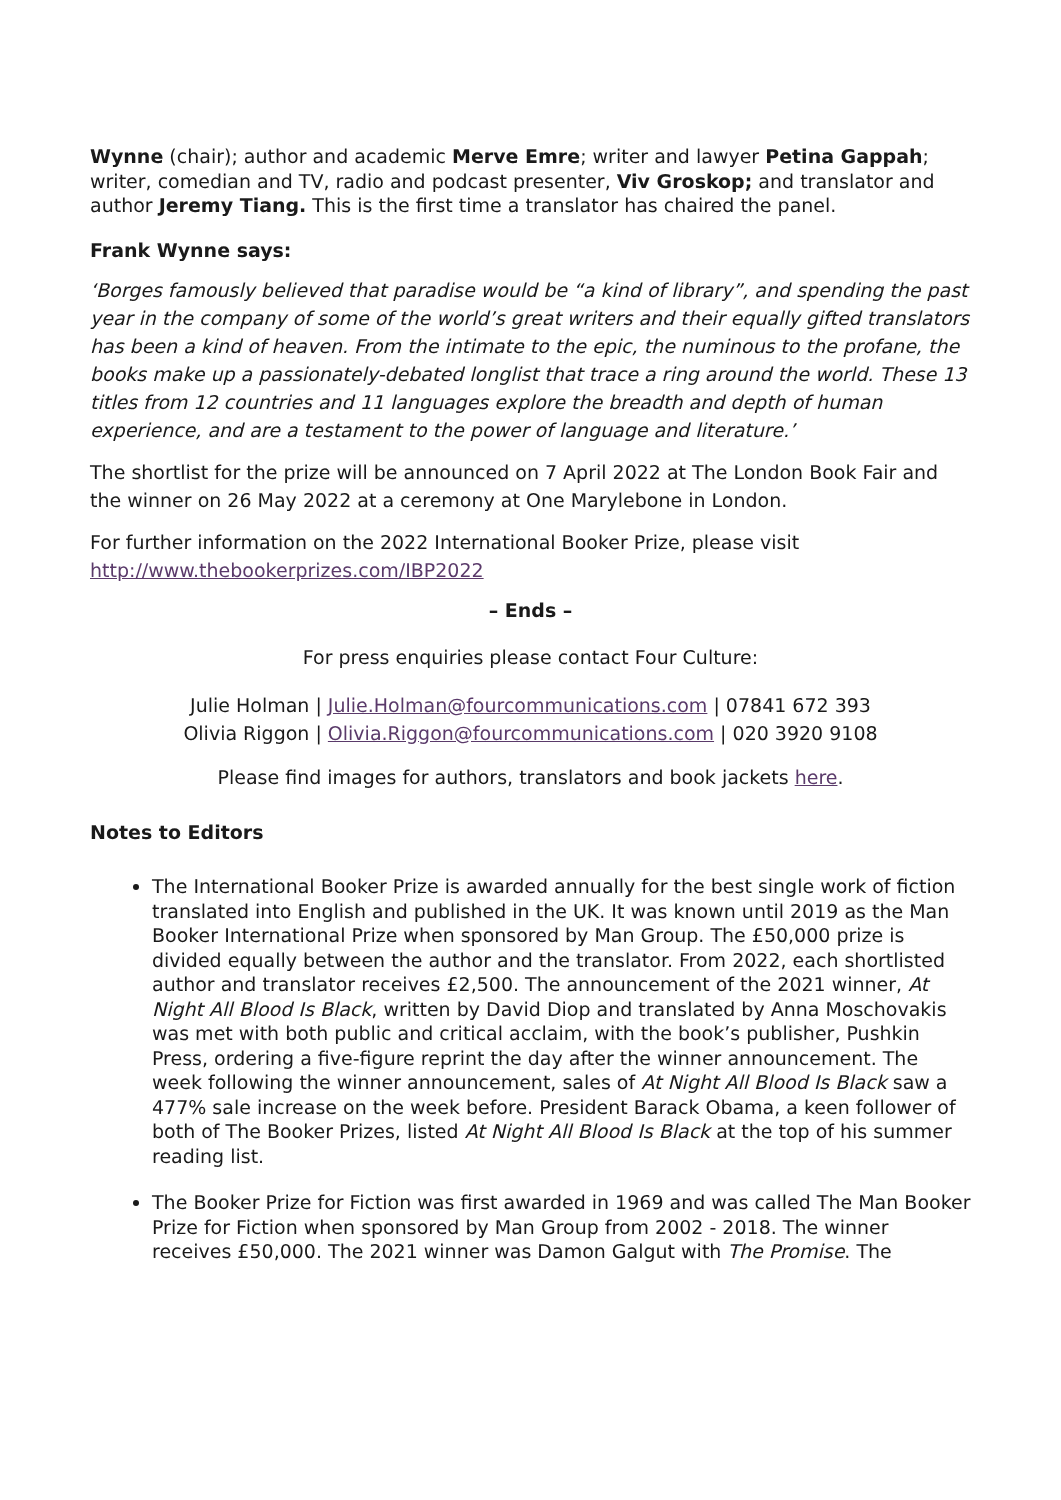Wynne (chair); author and academic Merve Emre; writer and lawyer Petina Gappah; writer, comedian and TV, radio and podcast presenter, Viv Groskop; and translator and author Jeremy Tiang. This is the first time a translator has chaired the panel.
Frank Wynne says:
‘Borges famously believed that paradise would be “a kind of library”, and spending the past year in the company of some of the world’s great writers and their equally gifted translators has been a kind of heaven. From the intimate to the epic, the numinous to the profane, the books make up a passionately-debated longlist that trace a ring around the world. These 13 titles from 12 countries and 11 languages explore the breadth and depth of human experience, and are a testament to the power of language and literature.’
The shortlist for the prize will be announced on 7 April 2022 at The London Book Fair and the winner on 26 May 2022 at a ceremony at One Marylebone in London.
For further information on the 2022 International Booker Prize, please visit http://www.thebookerprizes.com/IBP2022
– Ends –
For press enquiries please contact Four Culture:
Julie Holman | Julie.Holman@fourcommunications.com | 07841 672 393
Olivia Riggon | Olivia.Riggon@fourcommunications.com | 020 3920 9108
Please find images for authors, translators and book jackets here.
Notes to Editors
The International Booker Prize is awarded annually for the best single work of fiction translated into English and published in the UK. It was known until 2019 as the Man Booker International Prize when sponsored by Man Group. The £50,000 prize is divided equally between the author and the translator. From 2022, each shortlisted author and translator receives £2,500. The announcement of the 2021 winner, At Night All Blood Is Black, written by David Diop and translated by Anna Moschovakis was met with both public and critical acclaim, with the book’s publisher, Pushkin Press, ordering a five-figure reprint the day after the winner announcement. The week following the winner announcement, sales of At Night All Blood Is Black saw a 477% sale increase on the week before. President Barack Obama, a keen follower of both of The Booker Prizes, listed At Night All Blood Is Black at the top of his summer reading list.
The Booker Prize for Fiction was first awarded in 1969 and was called The Man Booker Prize for Fiction when sponsored by Man Group from 2002 - 2018. The winner receives £50,000. The 2021 winner was Damon Galgut with The Promise. The